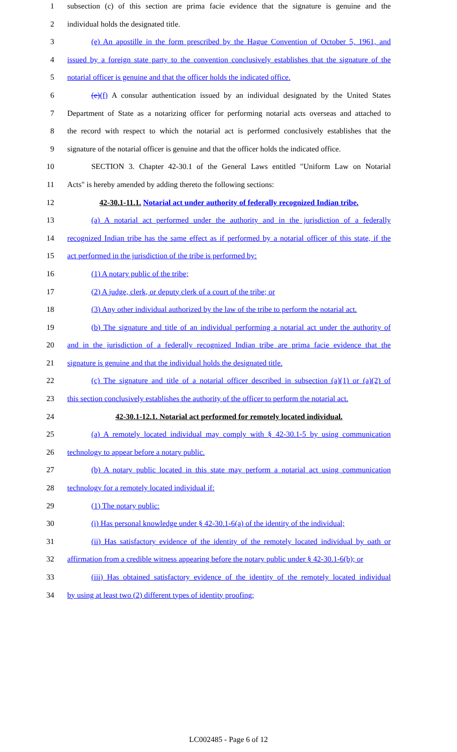1 subsection (c) of this section are prima facie evidence that the signature is genuine and the
2 individual holds the designated title.
3 (e) An apostille in the form prescribed by the Hague Convention of October 5, 1961, and
4 issued by a foreign state party to the convention conclusively establishes that the signature of the
5 notarial officer is genuine and that the officer holds the indicated office.
6 (e)(f) A consular authentication issued by an individual designated by the United States
7 Department of State as a notarizing officer for performing notarial acts overseas and attached to
8 the record with respect to which the notarial act is performed conclusively establishes that the
9 signature of the notarial officer is genuine and that the officer holds the indicated office.
10 SECTION 3. Chapter 42-30.1 of the General Laws entitled "Uniform Law on Notarial
11 Acts" is hereby amended by adding thereto the following sections:
12 42-30.1-11.1. Notarial act under authority of federally recognized Indian tribe.
13 (a) A notarial act performed under the authority and in the jurisdiction of a federally
14 recognized Indian tribe has the same effect as if performed by a notarial officer of this state, if the
15 act performed in the jurisdiction of the tribe is performed by:
16 (1) A notary public of the tribe;
17 (2) A judge, clerk, or deputy clerk of a court of the tribe; or
18 (3) Any other individual authorized by the law of the tribe to perform the notarial act.
19 (b) The signature and title of an individual performing a notarial act under the authority of
20 and in the jurisdiction of a federally recognized Indian tribe are prima facie evidence that the
21 signature is genuine and that the individual holds the designated title.
22 (c) The signature and title of a notarial officer described in subsection (a)(1) or (a)(2) of
23 this section conclusively establishes the authority of the officer to perform the notarial act.
24 42-30.1-12.1. Notarial act performed for remotely located individual.
25 (a) A remotely located individual may comply with § 42-30.1-5 by using communication
26 technology to appear before a notary public.
27 (b) A notary public located in this state may perform a notarial act using communication
28 technology for a remotely located individual if:
29 (1) The notary public:
30 (i) Has personal knowledge under § 42-30.1-6(a) of the identity of the individual;
31 (ii) Has satisfactory evidence of the identity of the remotely located individual by oath or
32 affirmation from a credible witness appearing before the notary public under § 42-30.1-6(b); or
33 (iii) Has obtained satisfactory evidence of the identity of the remotely located individual
34 by using at least two (2) different types of identity proofing;
LC002485 - Page 6 of 12